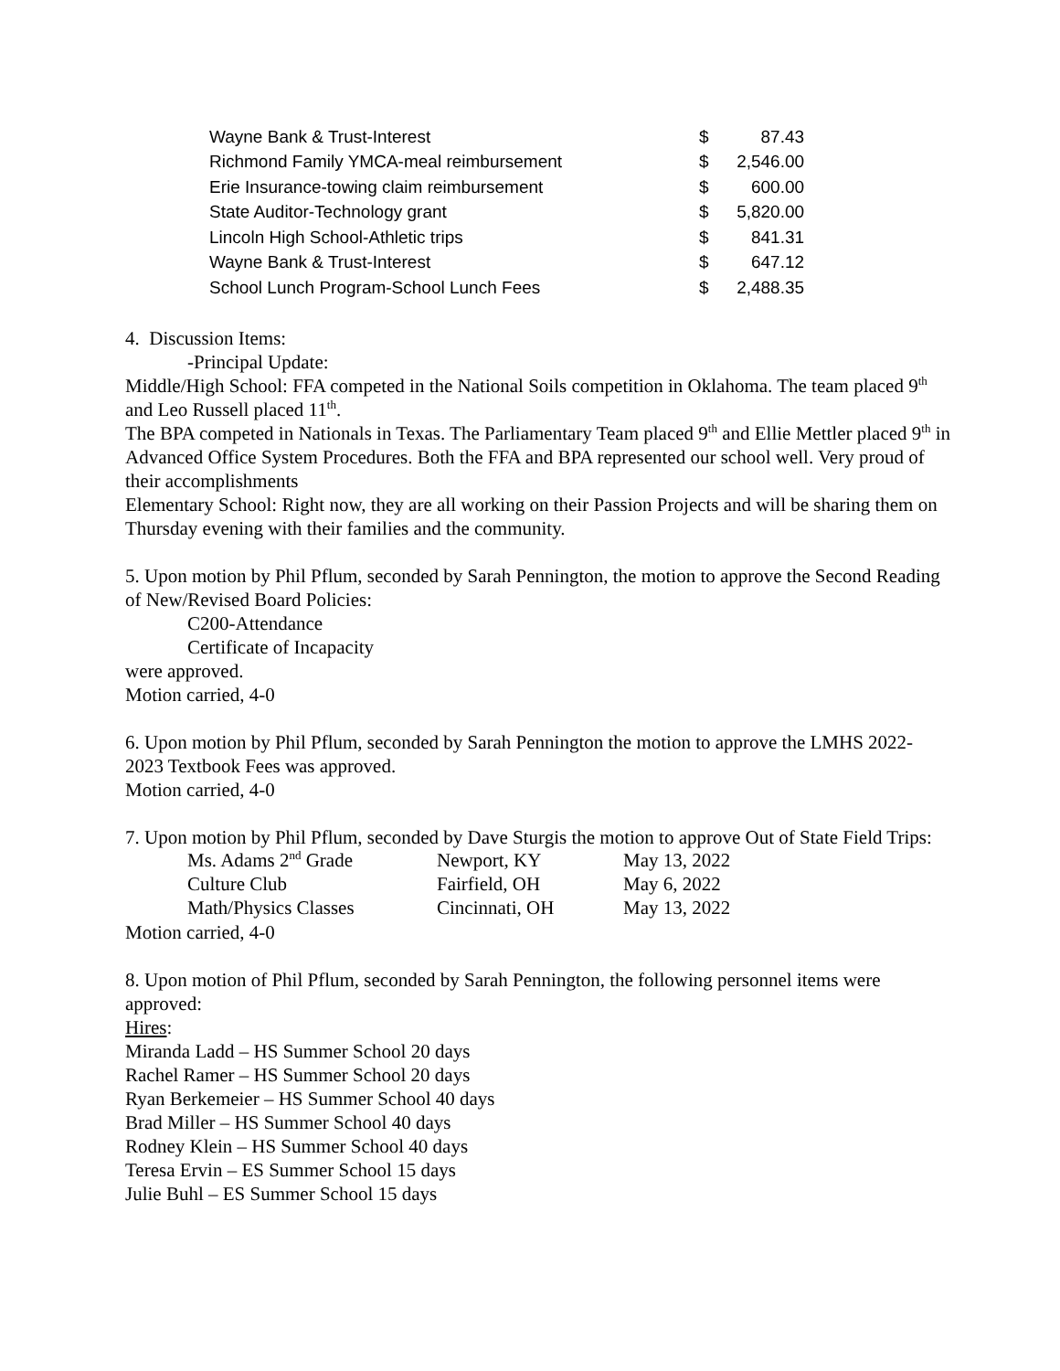| Wayne Bank & Trust-Interest | $ | 87.43 |
| Richmond Family YMCA-meal reimbursement | $ | 2,546.00 |
| Erie Insurance-towing claim reimbursement | $ | 600.00 |
| State Auditor-Technology grant | $ | 5,820.00 |
| Lincoln High School-Athletic trips | $ | 841.31 |
| Wayne Bank & Trust-Interest | $ | 647.12 |
| School Lunch Program-School Lunch Fees | $ | 2,488.35 |
4. Discussion Items:
-Principal Update:
Middle/High School: FFA competed in the National Soils competition in Oklahoma. The team placed 9<sup>th</sup> and Leo Russell placed 11<sup>th</sup>.
The BPA competed in Nationals in Texas. The Parliamentary Team placed 9<sup>th</sup> and Ellie Mettler placed 9<sup>th</sup> in Advanced Office System Procedures. Both the FFA and BPA represented our school well. Very proud of their accomplishments
Elementary School: Right now, they are all working on their Passion Projects and will be sharing them on Thursday evening with their families and the community.
5. Upon motion by Phil Pflum, seconded by Sarah Pennington, the motion to approve the Second Reading of New/Revised Board Policies:
C200-Attendance
Certificate of Incapacity
were approved.
Motion carried, 4-0
6. Upon motion by Phil Pflum, seconded by Sarah Pennington the motion to approve the LMHS 2022-2023 Textbook Fees was approved.
Motion carried, 4-0
7. Upon motion by Phil Pflum, seconded by Dave Sturgis the motion to approve Out of State Field Trips:
| Ms. Adams 2<sup>nd</sup> Grade | Newport, KY | May 13, 2022 |
| Culture Club | Fairfield, OH | May 6, 2022 |
| Math/Physics Classes | Cincinnati, OH | May 13, 2022 |
Motion carried, 4-0
8. Upon motion of Phil Pflum, seconded by Sarah Pennington, the following personnel items were approved:
Hires:
Miranda Ladd – HS Summer School 20 days
Rachel Ramer – HS Summer School 20 days
Ryan Berkemeier – HS Summer School 40 days
Brad Miller – HS Summer School 40 days
Rodney Klein – HS Summer School 40 days
Teresa Ervin – ES Summer School 15 days
Julie Buhl – ES Summer School 15 days